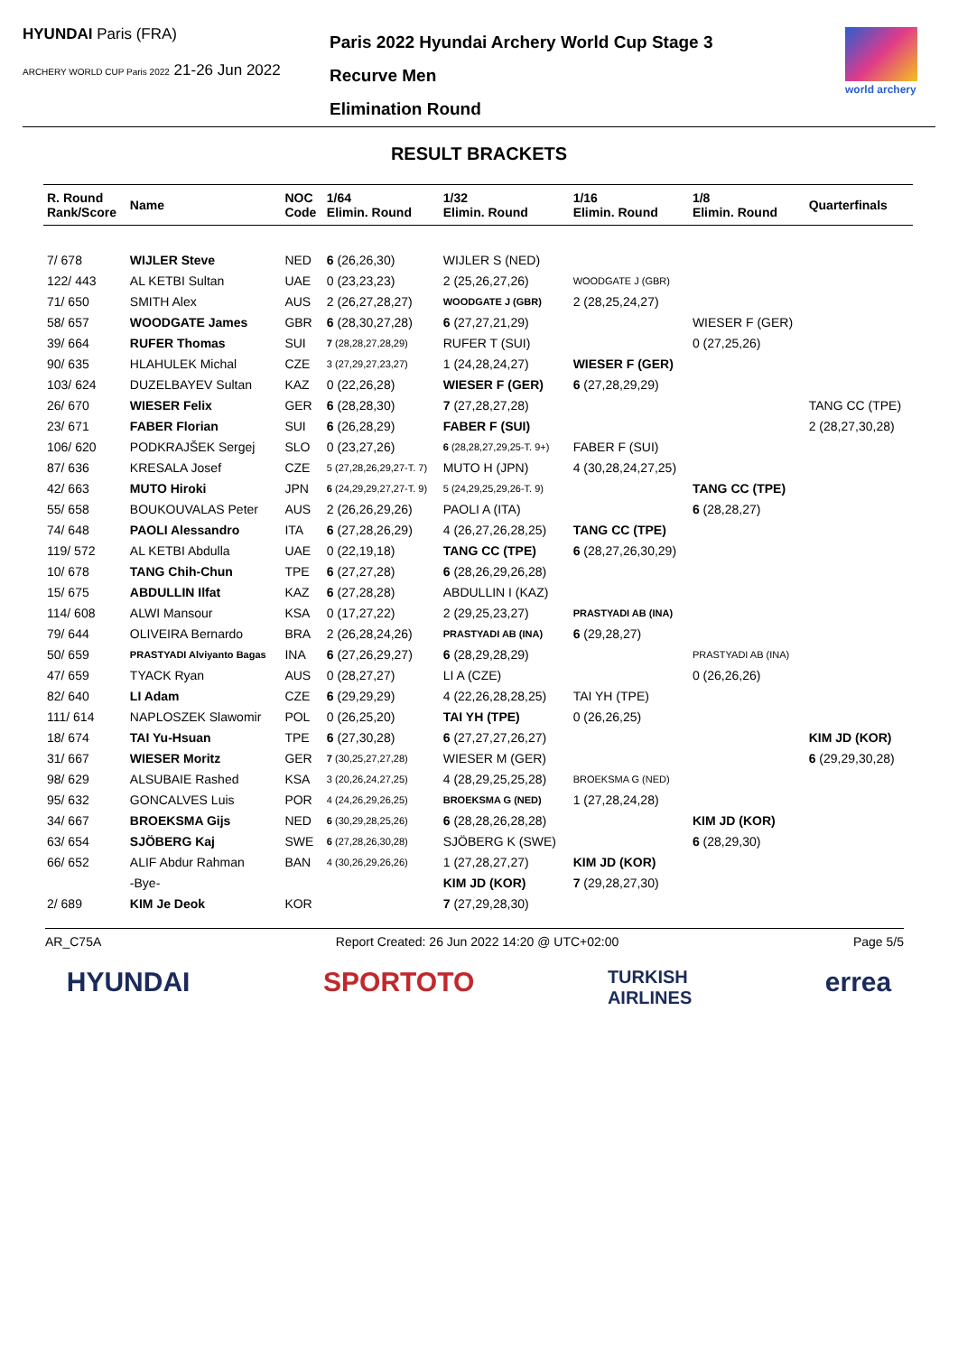HYUNDAI Paris (FRA)
ARCHERY WORLD CUP Paris 2022 21-26 Jun 2022
Paris 2022 Hyundai Archery World Cup Stage 3
Recurve Men
Elimination Round
world archery
RESULT BRACKETS
| R. Round Rank/Score | Name | NOC Code | 1/64 Elimin. Round | 1/32 Elimin. Round | 1/16 Elimin. Round | 1/8 Elimin. Round | Quarterfinals |
| --- | --- | --- | --- | --- | --- | --- | --- |
| 7/ 678 | WIJLER Steve | NED | 6 (26,26,30) | WIJLER S (NED) | | | |
| 122/ 443 | AL KETBI Sultan | UAE | 0 (23,23,23) | 2 (25,26,27,26) | WOODGATE J (GBR) | | |
| 71/ 650 | SMITH Alex | AUS | 2 (26,27,28,27) | WOODGATE J (GBR) | 2 (28,25,24,27) | | |
| 58/ 657 | WOODGATE James | GBR | 6 (28,30,27,28) | 6 (27,27,21,29) | | WIESER F (GER) | |
| 39/ 664 | RUFER Thomas | SUI | 7 (28,28,27,28,29) | RUFER T (SUI) | | 0 (27,25,26) | |
| 90/ 635 | HLAHULEK Michal | CZE | 3 (27,29,27,23,27) | 1 (24,28,24,27) | WIESER F (GER) | | |
| 103/ 624 | DUZELBAYEV Sultan | KAZ | 0 (22,26,28) | WIESER F (GER) | 6 (27,28,29,29) | | |
| 26/ 670 | WIESER Felix | GER | 6 (28,28,30) | 7 (27,28,27,28) | | | TANG CC (TPE) |
| 23/ 671 | FABER Florian | SUI | 6 (26,28,29) | FABER F (SUI) | | | 2 (28,27,30,28) |
| 106/ 620 | PODKRAJŠEK Sergej | SLO | 0 (23,27,26) | 6 (28,28,27,29,25-T. 9+) | FABER F (SUI) | | |
| 87/ 636 | KRESALA Josef | CZE | 5 (27,28,26,29,27-T. 7) | MUTO H (JPN) | 4 (30,28,24,27,25) | | |
| 42/ 663 | MUTO Hiroki | JPN | 6 (24,29,29,27,27-T. 9) | 5 (24,29,25,29,26-T. 9) | | TANG CC (TPE) | |
| 55/ 658 | BOUKOUVALAS Peter | AUS | 2 (26,26,29,26) | PAOLI A (ITA) | | 6 (28,28,27) | |
| 74/ 648 | PAOLI Alessandro | ITA | 6 (27,28,26,29) | 4 (26,27,26,28,25) | TANG CC (TPE) | | |
| 119/ 572 | AL KETBI Abdulla | UAE | 0 (22,19,18) | TANG CC (TPE) | 6 (28,27,26,30,29) | | |
| 10/ 678 | TANG Chih-Chun | TPE | 6 (27,27,28) | 6 (28,26,29,26,28) | | | |
| 15/ 675 | ABDULLIN Ilfat | KAZ | 6 (27,28,28) | ABDULLIN I (KAZ) | | | |
| 114/ 608 | ALWI Mansour | KSA | 0 (17,27,22) | 2 (29,25,23,27) | PRASTYADI AB (INA) | | |
| 79/ 644 | OLIVEIRA Bernardo | BRA | 2 (26,28,24,26) | PRASTYADI AB (INA) | 6 (29,28,27) | | |
| 50/ 659 | PRASTYADI Alviyanto Bagas | INA | 6 (27,26,29,27) | 6 (28,29,28,29) | | PRASTYADI AB (INA) | |
| 47/ 659 | TYACK Ryan | AUS | 0 (28,27,27) | LI A (CZE) | | 0 (26,26,26) | |
| 82/ 640 | LI Adam | CZE | 6 (29,29,29) | 4 (22,26,28,28,25) | TAI YH (TPE) | | |
| 111/ 614 | NAPLOSZEK Slawomir | POL | 0 (26,25,20) | TAI YH (TPE) | 0 (26,26,25) | | |
| 18/ 674 | TAI Yu-Hsuan | TPE | 6 (27,30,28) | 6 (27,27,27,26,27) | | | KIM JD (KOR) |
| 31/ 667 | WIESER Moritz | GER | 7 (30,25,27,27,28) | WIESER M (GER) | | | 6 (29,29,30,28) |
| 98/ 629 | ALSUBAIE Rashed | KSA | 3 (20,26,24,27,25) | 4 (28,29,25,25,28) | BROEKSMA G (NED) | | |
| 95/ 632 | GONCALVES Luis | POR | 4 (24,26,29,26,25) | BROEKSMA G (NED) | 1 (27,28,24,28) | | |
| 34/ 667 | BROEKSMA Gijs | NED | 6 (30,29,28,25,26) | 6 (28,28,26,28,28) | | KIM JD (KOR) | |
| 63/ 654 | SJÖBERG Kaj | SWE | 6 (27,28,26,30,28) | SJÖBERG K (SWE) | | 6 (28,29,30) | |
| 66/ 652 | ALIF Abdur Rahman | BAN | 4 (30,26,29,26,26) | 1 (27,28,27,27) | KIM JD (KOR) | | |
| | -Bye- | | | KIM JD (KOR) | 7 (29,28,27,30) | | |
| 2/ 689 | KIM Je Deok | KOR | | 7 (27,29,28,30) | | | |
AR_C75A Report Created: 26 Jun 2022 14:20 @ UTC+02:00 Page 5/5
HYUNDAI SPORTOTO TURKISH
AIRLINES errea